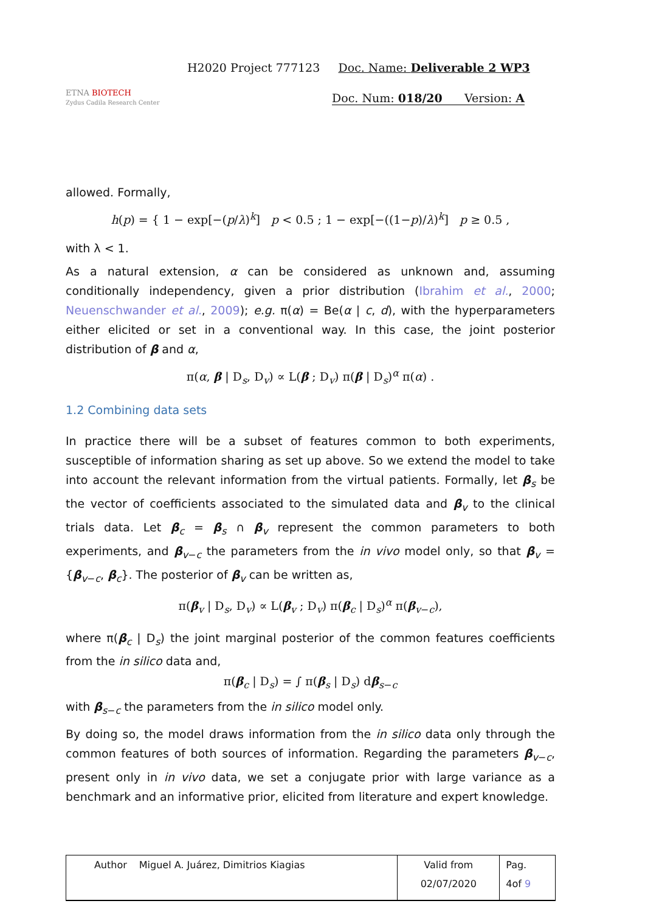ETNA BIOTECH
Zydus Cadila Research Center
H2020 Project 777123 Doc. Name: Deliverable 2 WP3
Doc. Num: 018/20 Version: A
allowed. Formally,
h(p) = { 1 − exp[−(p/λ)<sup>k</sup>] p < 0.5 ; 1 − exp[−((1−p)/λ)<sup>k</sup>] p ≥ 0.5 ,
with λ < 1.
As a natural extension, α can be considered as unknown and, assuming conditionally independency, given a prior distribution (Ibrahim et al., 2000; Neuenschwander et al., 2009); e.g. π(α) = Be(α | c, d), with the hyperparameters either elicited or set in a conventional way. In this case, the joint posterior distribution of β and α,
π(α, β | D<sub>s</sub>, D<sub>v</sub>) ∝ L(β ; D<sub>v</sub>) π(β | D<sub>s</sub>)<sup>α</sup> π(α) .
1.2 Combining data sets
In practice there will be a subset of features common to both experiments, susceptible of information sharing as set up above. So we extend the model to take into account the relevant information from the virtual patients. Formally, let β<sub>s</sub> be the vector of coefficients associated to the simulated data and β<sub>v</sub> to the clinical trials data. Let β<sub>c</sub> = β<sub>s</sub> ∩ β<sub>v</sub> represent the common parameters to both experiments, and β<sub>v−c</sub> the parameters from the in vivo model only, so that β<sub>v</sub> = {β<sub>v−c</sub>, β<sub>c</sub>}. The posterior of β<sub>v</sub> can be written as,
π(β<sub>v</sub> | D<sub>s</sub>, D<sub>v</sub>) ∝ L(β<sub>v</sub> ; D<sub>v</sub>) π(β<sub>c</sub> | D<sub>s</sub>)<sup>α</sup> π(β<sub>v−c</sub>),
where π(β<sub>c</sub> | D<sub>s</sub>) the joint marginal posterior of the common features coefficients from the in silico data and,
π(β<sub>c</sub> | D<sub>s</sub>) = ∫ π(β<sub>s</sub> | D<sub>s</sub>) dβ<sub>s−c</sub>
with β<sub>s−c</sub> the parameters from the in silico model only.
By doing so, the model draws information from the in silico data only through the common features of both sources of information. Regarding the parameters β<sub>v−c</sub>, present only in in vivo data, we set a conjugate prior with large variance as a benchmark and an informative prior, elicited from literature and expert knowledge.
| Author | Miguel A. Juárez, Dimitrios Kiagias | Valid from | Pag. |
| | | 02/07/2020 | 4of 9 |